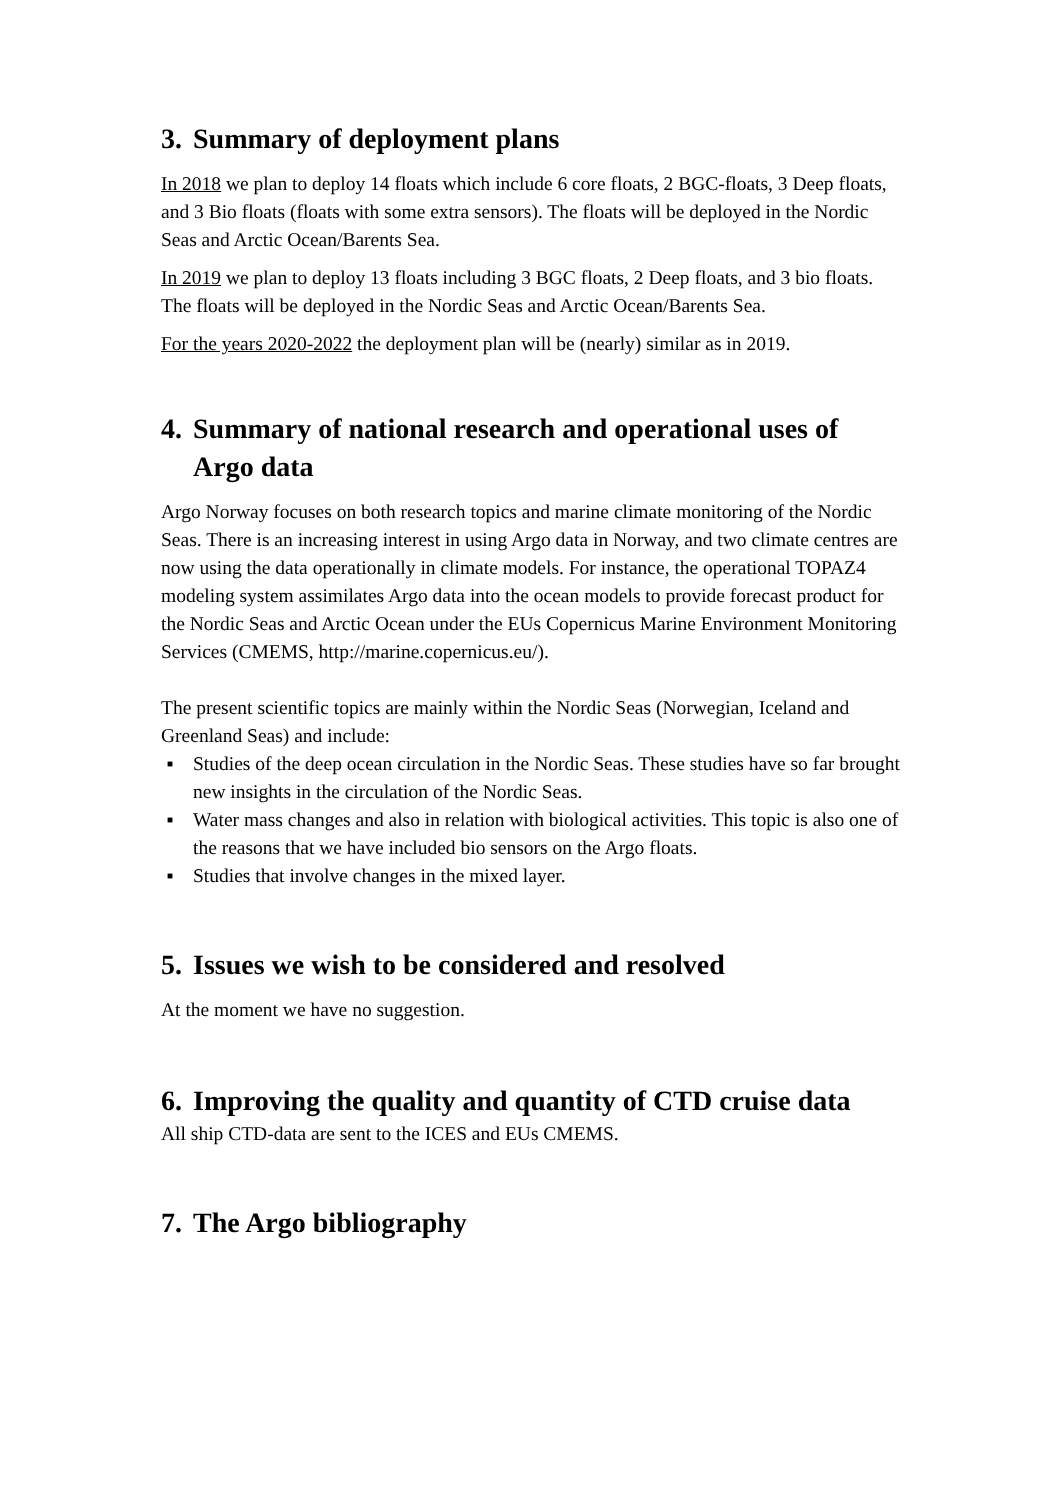3. Summary of deployment plans
In 2018 we plan to deploy 14 floats which include 6 core floats, 2 BGC-floats, 3 Deep floats, and 3 Bio floats (floats with some extra sensors). The floats will be deployed in the Nordic Seas and Arctic Ocean/Barents Sea.
In 2019 we plan to deploy 13 floats including 3 BGC floats, 2 Deep floats, and 3 bio floats. The floats will be deployed in the Nordic Seas and Arctic Ocean/Barents Sea.
For the years 2020-2022 the deployment plan will be (nearly) similar as in 2019.
4. Summary of national research and operational uses of Argo data
Argo Norway focuses on both research topics and marine climate monitoring of the Nordic Seas. There is an increasing interest in using Argo data in Norway, and two climate centres are now using the data operationally in climate models. For instance, the operational TOPAZ4 modeling system assimilates Argo data into the ocean models to provide forecast product for the Nordic Seas and Arctic Ocean under the EUs Copernicus Marine Environment Monitoring Services (CMEMS, http://marine.copernicus.eu/).
The present scientific topics are mainly within the Nordic Seas (Norwegian, Iceland and Greenland Seas) and include:
■ Studies of the deep ocean circulation in the Nordic Seas. These studies have so far brought new insights in the circulation of the Nordic Seas.
■ Water mass changes and also in relation with biological activities. This topic is also one of the reasons that we have included bio sensors on the Argo floats.
■ Studies that involve changes in the mixed layer.
5. Issues we wish to be considered and resolved
At the moment we have no suggestion.
6. Improving the quality and quantity of CTD cruise data
All ship CTD-data are sent to the ICES and EUs CMEMS.
7. The Argo bibliography